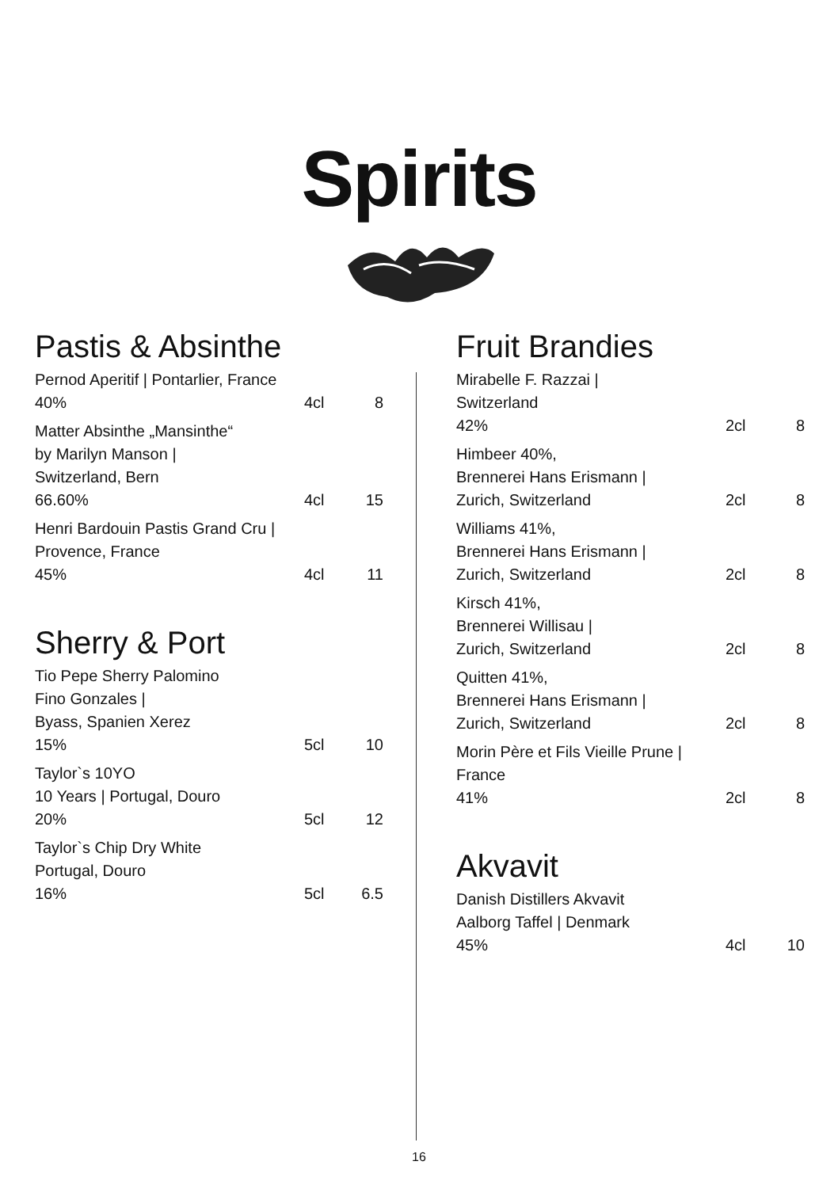Spirits
Pastis & Absinthe
Pernod Aperitif | Pontarlier, France
40% 4cl 8
Matter Absinthe „Mansinthe“
by Marilyn Manson |
Switzerland, Bern
66.60% 4cl 15
Henri Bardouin Pastis Grand Cru |
Provence, France
45% 4cl 11
Sherry & Port
Tio Pepe Sherry Palomino
Fino Gonzales |
Byass, Spanien Xerez
15% 5cl 10
Taylor`s 10YO
10 Years | Portugal, Douro
20% 5cl 12
Taylor`s Chip Dry White
Portugal, Douro
16% 5cl 6.5
Fruit Brandies
Mirabelle F. Razzai |
Switzerland
42% 2cl 8
Himbeer 40%,
Brennerei Hans Erismann |
Zurich, Switzerland 2cl 8
Williams 41%,
Brennerei Hans Erismann |
Zurich, Switzerland 2cl 8
Kirsch 41%,
Brennerei Willisau |
Zurich, Switzerland 2cl 8
Quitten 41%,
Brennerei Hans Erismann |
Zurich, Switzerland 2cl 8
Morin Père et Fils Vieille Prune |
France
41% 2cl 8
Akvavit
Danish Distillers Akvavit
Aalborg Taffel | Denmark
45% 4cl 10
16